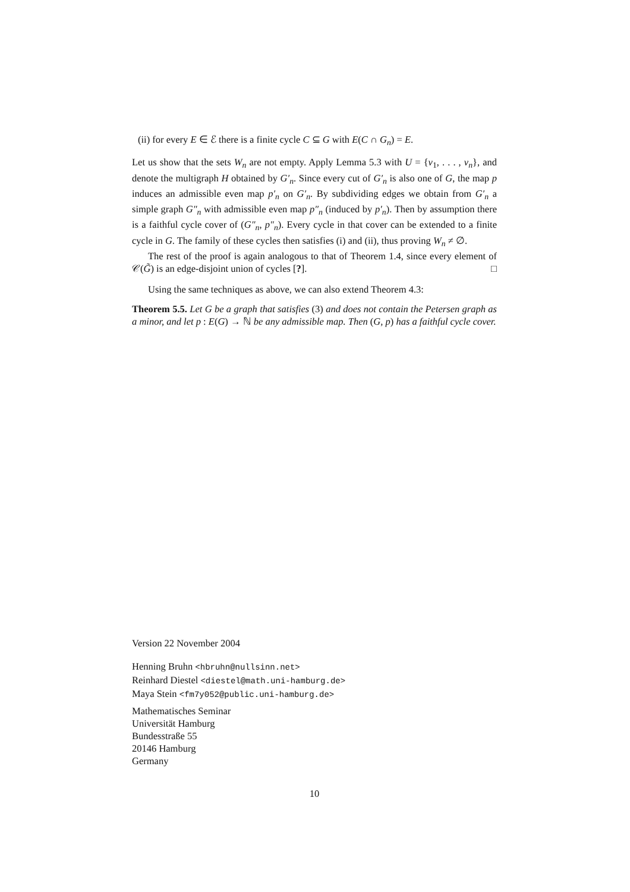(ii) for every E ∈ ℰ there is a finite cycle C ⊆ G with E(C ∩ G<sub>n</sub>) = E.
Let us show that the sets W<sub>n</sub> are not empty. Apply Lemma 5.3 with U = {v<sub>1</sub>, . . . , v<sub>n</sub>}, and denote the multigraph H obtained by G′<sub>n</sub>. Since every cut of G′<sub>n</sub> is also one of G, the map p induces an admissible even map p′<sub>n</sub> on G′<sub>n</sub>. By subdividing edges we obtain from G′<sub>n</sub> a simple graph G″<sub>n</sub> with admissible even map p″<sub>n</sub> (induced by p′<sub>n</sub>). Then by assumption there is a faithful cycle cover of (G″<sub>n</sub>, p″<sub>n</sub>). Every cycle in that cover can be extended to a finite cycle in G. The family of these cycles then satisfies (i) and (ii), thus proving W<sub>n</sub> ≠ ∅.
The rest of the proof is again analogous to that of Theorem 1.4, since every element of 𝒞(G̃) is an edge-disjoint union of cycles [?]. □
Using the same techniques as above, we can also extend Theorem 4.3:
Theorem 5.5. Let G be a graph that satisfies (3) and does not contain the Petersen graph as a minor, and let p : E(G) → ℕ be any admissible map. Then (G, p) has a faithful cycle cover.
Version 22 November 2004
Henning Bruhn <hbruhn@nullsinn.net>
Reinhard Diestel <diestel@math.uni-hamburg.de>
Maya Stein <fm7y052@public.uni-hamburg.de>
Mathematisches Seminar
Universität Hamburg
Bundesstraße 55
20146 Hamburg
Germany
10